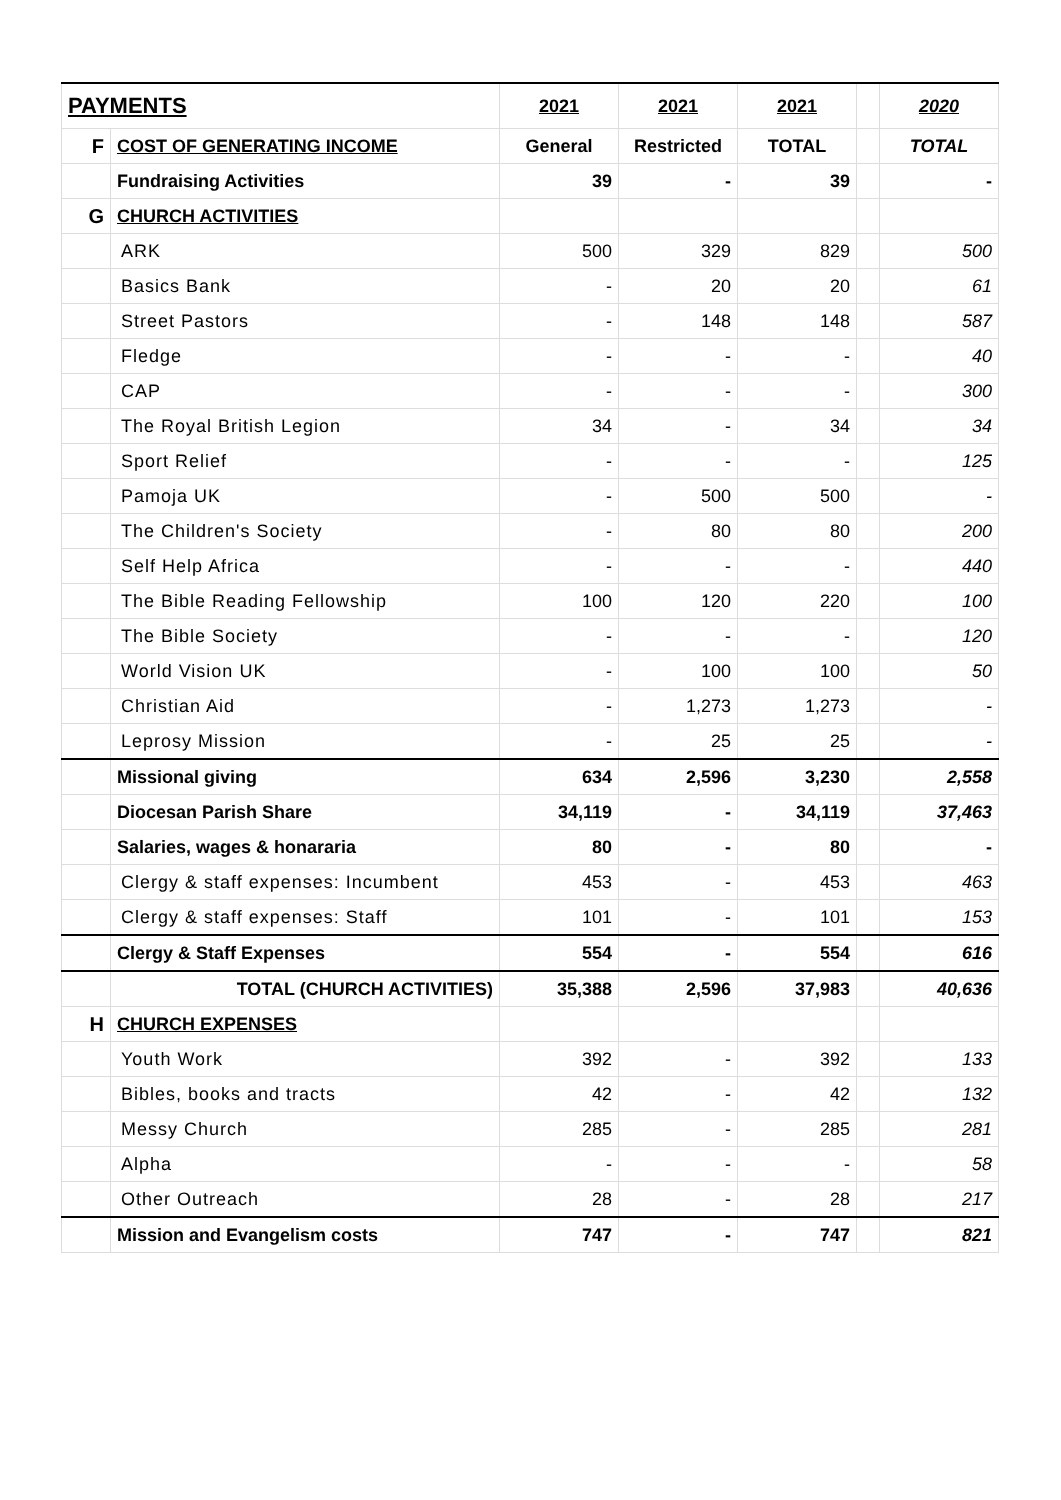| PAYMENTS | | 2021 | 2021 | 2021 | | 2020 |
| F | COST OF GENERATING INCOME | General | Restricted | TOTAL | | TOTAL |
| | Fundraising Activities | 39 | - | 39 | | - |
| G | CHURCH ACTIVITIES | | | | | |
| | ARK | 500 | 329 | 829 | | 500 |
| | Basics Bank | - | 20 | 20 | | 61 |
| | Street Pastors | - | 148 | 148 | | 587 |
| | Fledge | - | - | - | | 40 |
| | CAP | - | - | - | | 300 |
| | The Royal British Legion | 34 | - | 34 | | 34 |
| | Sport Relief | - | - | - | | 125 |
| | Pamoja UK | - | 500 | 500 | | - |
| | The Children's Society | - | 80 | 80 | | 200 |
| | Self Help Africa | - | - | - | | 440 |
| | The Bible Reading Fellowship | 100 | 120 | 220 | | 100 |
| | The Bible Society | - | - | - | | 120 |
| | World Vision UK | - | 100 | 100 | | 50 |
| | Christian Aid | - | 1,273 | 1,273 | | - |
| | Leprosy Mission | - | 25 | 25 | | - |
| | Missional giving | 634 | 2,596 | 3,230 | | 2,558 |
| | Diocesan Parish Share | 34,119 | - | 34,119 | | 37,463 |
| | Salaries, wages & honararia | 80 | - | 80 | | - |
| | Clergy & staff expenses: Incumbent | 453 | - | 453 | | 463 |
| | Clergy & staff expenses: Staff | 101 | - | 101 | | 153 |
| | Clergy & Staff Expenses | 554 | - | 554 | | 616 |
| | TOTAL (CHURCH ACTIVITIES) | 35,388 | 2,596 | 37,983 | | 40,636 |
| H | CHURCH EXPENSES | | | | | |
| | Youth Work | 392 | - | 392 | | 133 |
| | Bibles, books and tracts | 42 | - | 42 | | 132 |
| | Messy Church | 285 | - | 285 | | 281 |
| | Alpha | - | - | - | | 58 |
| | Other Outreach | 28 | - | 28 | | 217 |
| | Mission and Evangelism costs | 747 | - | 747 | | 821 |